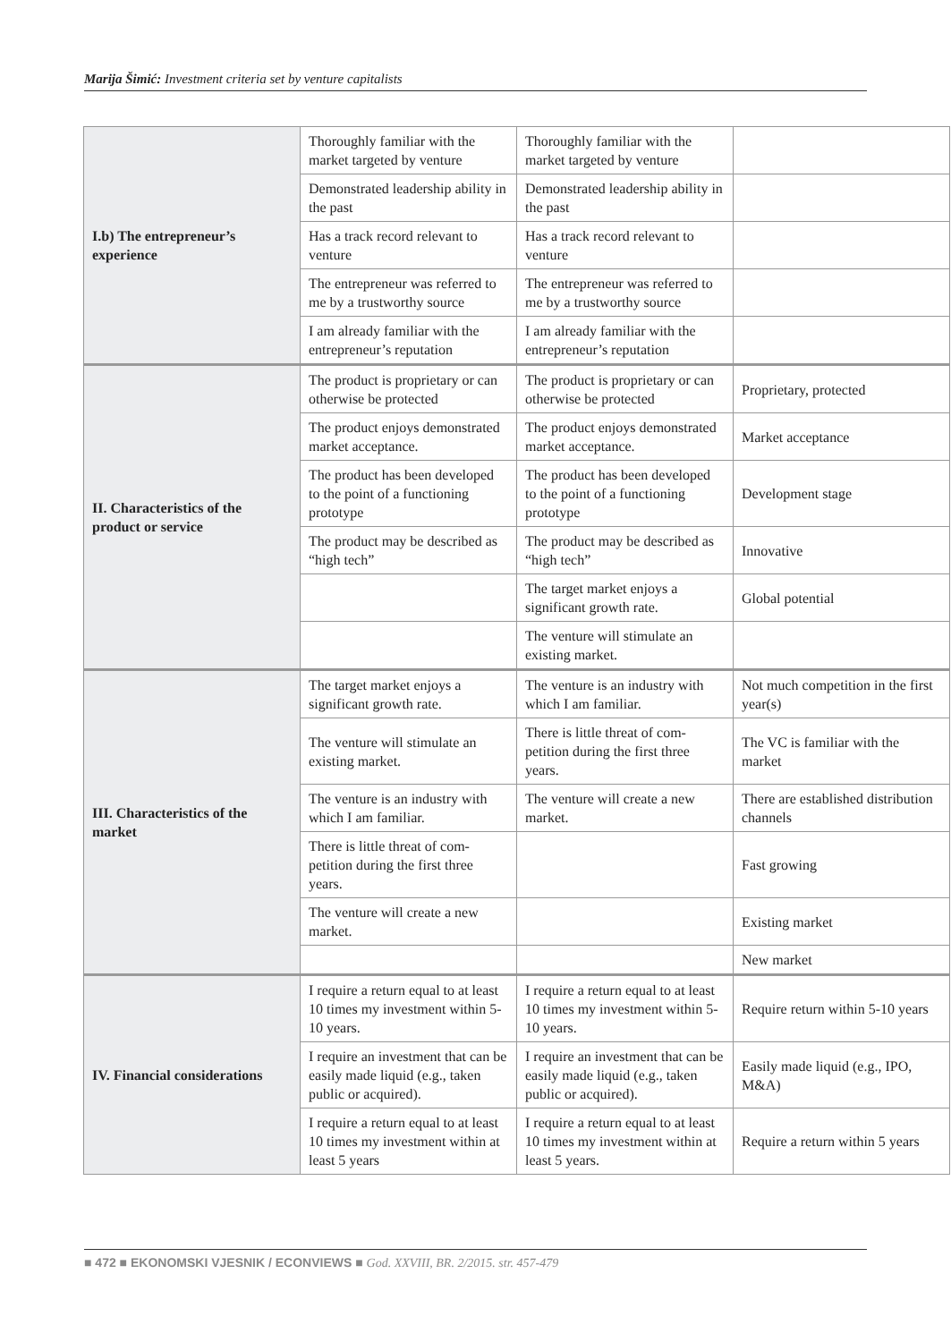Marija Šimić: Investment criteria set by venture capitalists
| I.b) The entrepreneur’s experience | Thoroughly familiar with the market targeted by venture | Thoroughly familiar with the market targeted by venture | |
| | Demonstrated leadership ability in the past | Demonstrated leadership ability in the past | |
| | Has a track record relevant to venture | Has a track record relevant to venture | |
| | The entrepreneur was referred to me by a trustworthy source | The entrepreneur was referred to me by a trustworthy source | |
| | I am already familiar with the entrepreneur’s reputation | I am already familiar with the entrepreneur’s reputation | |
| II. Characteristics of the product or service | The product is proprietary or can otherwise be protected | The product is proprietary or can otherwise be protected | Proprietary, protected |
| | The product enjoys demon­strated market acceptance. | The product enjoys demon­strated market acceptance. | Market acceptance |
| | The product has been developed to the point of a functioning prototype | The product has been developed to the point of a functioning prototype | Development stage |
| | The product may be described as “high tech” | The product may be described as “high tech” | Innovative |
| | | The target market enjoys a significant growth rate. | Global potential |
| | | The venture will stimulate an existing market. | |
| III. Characteristics of the market | The target market enjoys a significant growth rate. | The venture is an industry with which I am familiar. | Not much competition in the first year(s) |
| | The venture will stimulate an existing market. | There is little threat of com­petition during the first three years. | The VC is familiar with the market |
| | The venture is an industry with which I am familiar. | The venture will create a new market. | There are established distri­bution channels |
| | There is little threat of com­petition during the first three years. | | Fast growing |
| | The venture will create a new market. | | Existing market |
| | | | New market |
| IV. Financial considerations | I require a return equal to at least 10 times my investment within 5-10 years. | I require a return equal to at least 10 times my investment within 5-10 years. | Require return within 5-10 years |
| | I require an investment that can be easily made liquid (e.g., taken public or acquired). | I require an investment that can be easily made liquid (e.g., taken public or acquired). | Easily made liquid (e.g., IPO, M&A) |
| | I require a return equal to at least 10 times my investment within at least 5 years | I require a return equal to at least 10 times my investment within at least 5 years. | Require a return within 5 years |
■ 472 ■ EKONOMSKI VJESNIK / ECONVIEWS ■ God. XXVIII, BR. 2/2015. str. 457-479